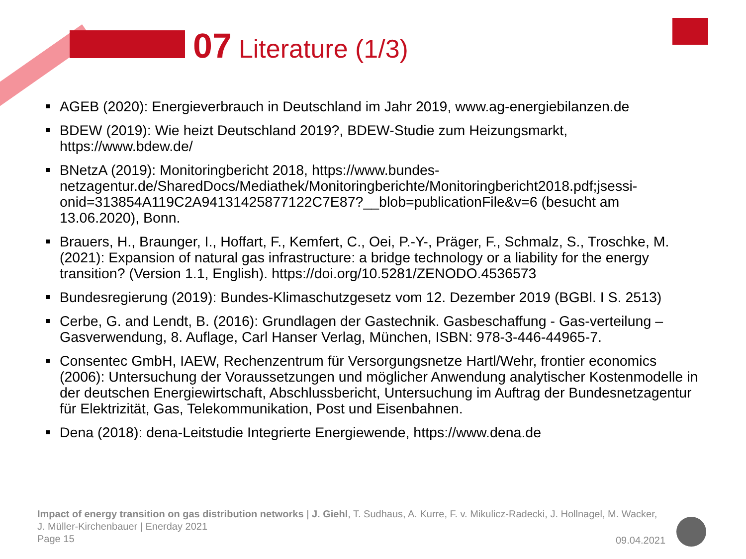07 Literature (1/3)
AGEB (2020): Energieverbrauch in Deutschland im Jahr 2019, www.ag-energiebilanzen.de
BDEW (2019): Wie heizt Deutschland 2019?, BDEW-Studie zum Heizungsmarkt, https://www.bdew.de/
BNetzA (2019): Monitoringbericht 2018, https://www.bundes-
netzagentur.de/SharedDocs/Mediathek/Monitoringberichte/Monitoringbericht2018.pdf;jsessi-
onid=313854A119C2A94131425877122C7E87?__blob=publicationFile&v=6 (besucht am 13.06.2020), Bonn.
Brauers, H., Braunger, I., Hoffart, F., Kemfert, C., Oei, P.-Y-, Präger, F., Schmalz, S., Troschke, M. (2021): Expansion of natural gas infrastructure: a bridge technology or a liability for the energy transition? (Version 1.1, English). https://doi.org/10.5281/ZENODO.4536573
Bundesregierung (2019): Bundes-Klimaschutzgesetz vom 12. Dezember 2019 (BGBl. I S. 2513)
Cerbe, G. and Lendt, B. (2016): Grundlagen der Gastechnik. Gasbeschaffung - Gas-verteilung – Gasverwendung, 8. Auflage, Carl Hanser Verlag, München, ISBN: 978-3-446-44965-7.
Consentec GmbH, IAEW, Rechenzentrum für Versorgungsnetze Hartl/Wehr, frontier economics (2006): Untersuchung der Voraussetzungen und möglicher Anwendung analytischer Kostenmodelle in der deutschen Energiewirtschaft, Abschlussbericht, Untersuchung im Auftrag der Bundesnetzagentur für Elektrizität, Gas, Telekommunikation, Post und Eisenbahnen.
Dena (2018): dena-Leitstudie Integrierte Energiewende, https://www.dena.de
Impact of energy transition on gas distribution networks | J. Giehl, T. Sudhaus, A. Kurre, F. v. Mikulicz-Radecki, J. Hollnagel, M. Wacker, J. Müller-Kirchenbauer | Enerday 2021
Page 15
09.04.2021